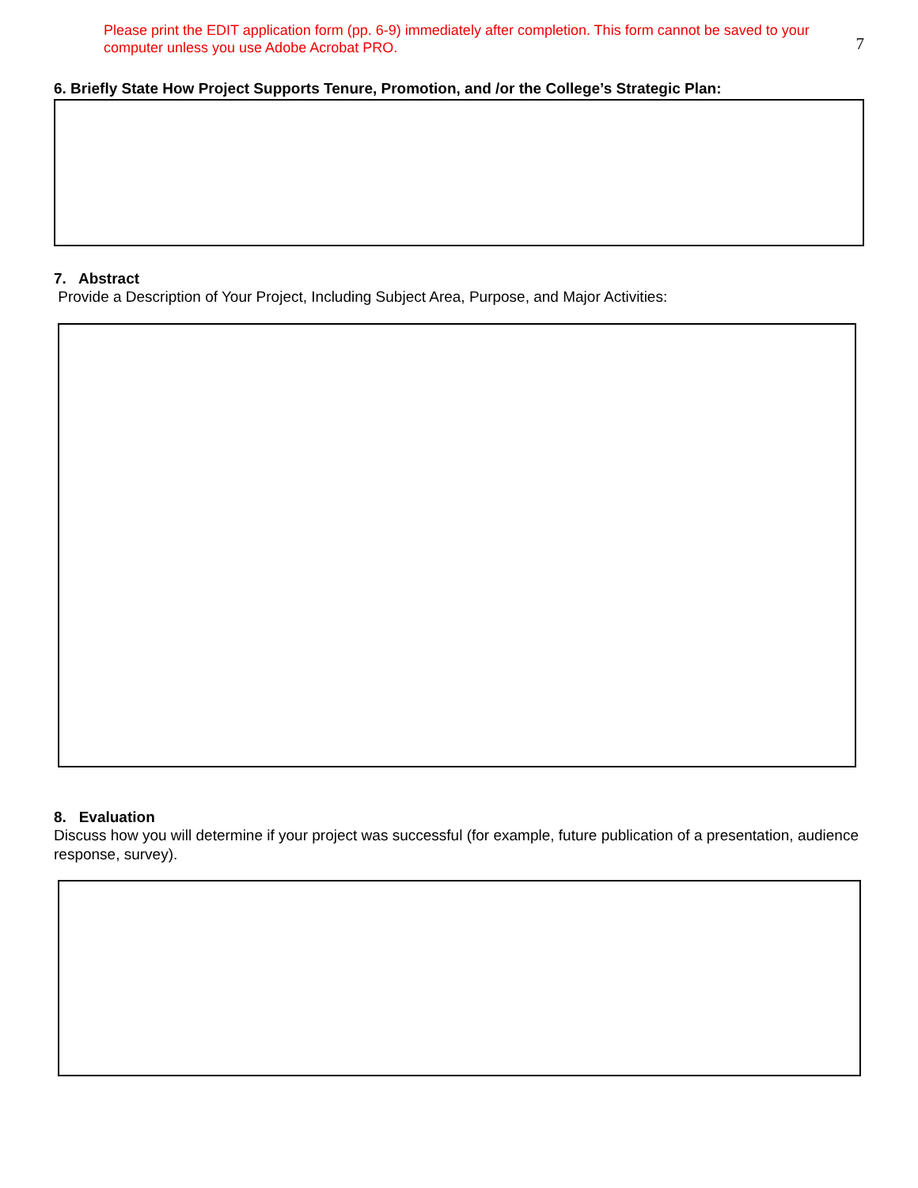Please print the EDIT application form (pp. 6-9) immediately after completion. This form cannot be saved to your computer unless you use Adobe Acrobat PRO.
7
6. Briefly State How Project Supports Tenure, Promotion, and /or the College’s Strategic Plan:
7. Abstract
Provide a Description of Your Project, Including Subject Area, Purpose, and Major Activities:
8. Evaluation
Discuss how you will determine if your project was successful (for example, future publication of a presentation, audience response, survey).